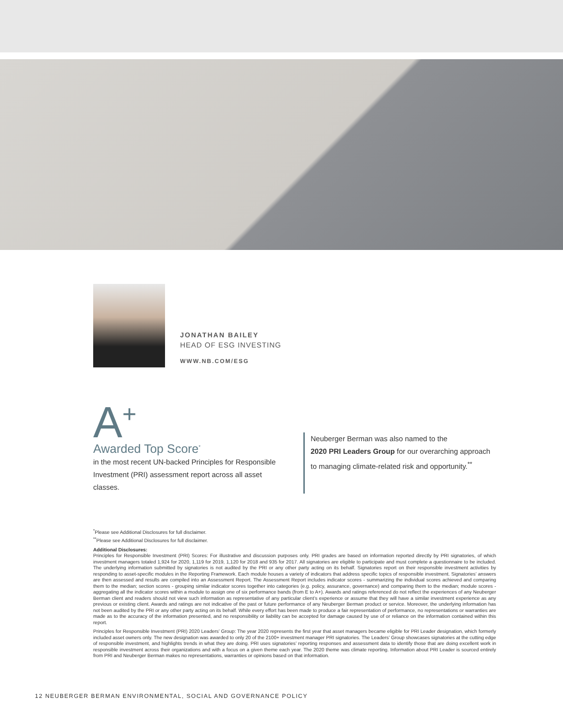JONATHAN BAILEY
HEAD OF ESG INVESTING
WWW.NB.COM/ESG
A<sup>+</sup>
Awarded Top Score<sup>*</sup>
in the most recent UN-backed Principles for Responsible Investment (PRI) assessment report across all asset classes.
Neuberger Berman was also named to the
2020 PRI Leaders Group for our overarching approach
to managing climate-related risk and opportunity.<sup>**</sup>
<sup>*</sup> Please see Additional Disclosures for full disclaimer.
<sup>**</sup> Please see Additional Disclosures for full disclaimer.
Additional Disclosures:
Principles for Responsible Investment (PRI) Scores: For illustrative and discussion purposes only. PRI grades are based on information reported directly by PRI signatories, of which investment managers totaled 1,924 for 2020, 1,119 for 2019, 1,120 for 2018 and 935 for 2017. All signatories are eligible to participate and must complete a questionnaire to be included. The underlying information submitted by signatories is not audited by the PRI or any other party acting on its behalf. Signatories report on their responsible investment activities by responding to asset-specific modules in the Reporting Framework. Each module houses a variety of indicators that address specific topics of responsible investment. Signatories’ answers are then assessed and results are compiled into an Assessment Report. The Assessment Report includes indicator scores - summarizing the individual scores achieved and comparing them to the median; section scores - grouping similar indicator scores together into categories (e.g. policy, assurance, governance) and comparing them to the median; module scores - aggregating all the indicator scores within a module to assign one of six performance bands (from E to A+). Awards and ratings referenced do not reflect the experiences of any Neuberger Berman client and readers should not view such information as representative of any particular client’s experience or assume that they will have a similar investment experience as any previous or existing client. Awards and ratings are not indicative of the past or future performance of any Neuberger Berman product or service. Moreover, the underlying information has not been audited by the PRI or any other party acting on its behalf. While every effort has been made to produce a fair representation of performance, no representations or warranties are made as to the accuracy of the information presented, and no responsibility or liability can be accepted for damage caused by use of or reliance on the information contained within this report.
Principles for Responsible Investment (PRI) 2020 Leaders’ Group: The year 2020 represents the first year that asset managers became eligible for PRI Leader designation, which formerly included asset owners only. The new designation was awarded to only 20 of the 2100+ investment manager PRI signatories. The Leaders’ Group showcases signatories at the cutting edge of responsible investment, and highlights trends in what they are doing. PRI uses signatories’ reporting responses and assessment data to identify those that are doing excellent work in responsible investment across their organizations and with a focus on a given theme each year. The 2020 theme was climate reporting. Information about PRI Leader is sourced entirely from PRI and Neuberger Berman makes no representations, warranties or opinions based on that information.
12 NEUBERGER BERMAN ENVIRONMENTAL, SOCIAL AND GOVERNANCE POLICY